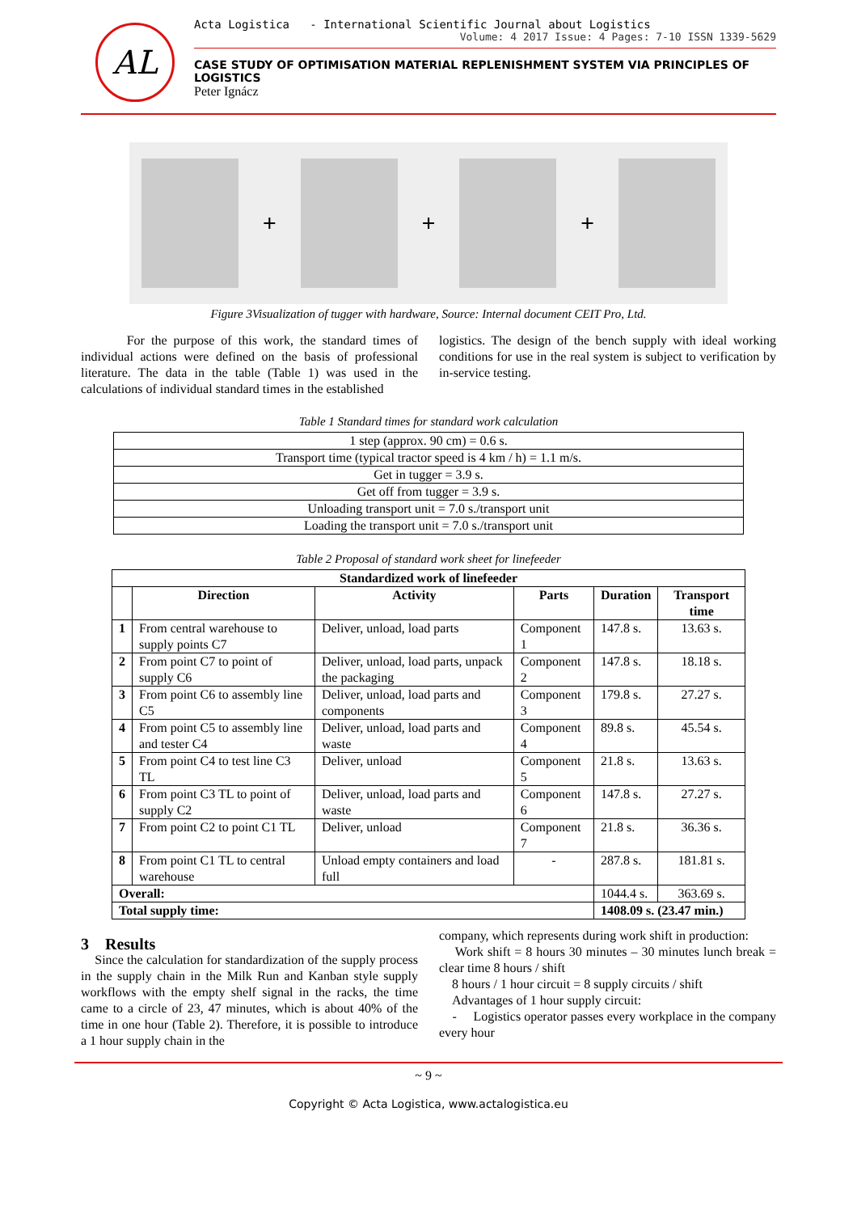AL
Acta Logistica - International Scientific Journal about Logistics
Volume: 4 2017 Issue: 4 Pages: 7-10 ISSN 1339-5629
CASE STUDY OF OPTIMISATION MATERIAL REPLENISHMENT SYSTEM VIA PRINCIPLES OF LOGISTICS
Peter Ignácz
+ + +
Figure 3Visualization of tugger with hardware, Source: Internal document CEIT Pro, Ltd.
For the purpose of this work, the standard times of individual actions were defined on the basis of professional literature. The data in the table (Table 1) was used in the calculations of individual standard times in the established
logistics. The design of the bench supply with ideal working conditions for use in the real system is subject to verification by in-service testing.
Table 1 Standard times for standard work calculation
| 1 step (approx. 90 cm) = 0.6 s. |
| Transport time (typical tractor speed is 4 km / h) = 1.1 m/s. |
| Get in tugger = 3.9 s. |
| Get off from tugger = 3.9 s. |
| Unloading transport unit = 7.0 s./transport unit |
| Loading the transport unit = 7.0 s./transport unit |
Table 2 Proposal of standard work sheet for linefeeder
| Standardized work of linefeeder | | | | | |
| --- | --- | --- | --- | --- | --- |
| | Direction | Activity | Parts | Duration | Transport time |
| 1 | From central warehouse to supply points C7 | Deliver, unload, load parts | Component 1 | 147.8 s. | 13.63 s. |
| 2 | From point C7 to point of supply C6 | Deliver, unload, load parts, unpack the packaging | Component 2 | 147.8 s. | 18.18 s. |
| 3 | From point C6 to assembly line C5 | Deliver, unload, load parts and components | Component 3 | 179.8 s. | 27.27 s. |
| 4 | From point C5 to assembly line and tester C4 | Deliver, unload, load parts and waste | Component 4 | 89.8 s. | 45.54 s. |
| 5 | From point C4 to test line C3 TL | Deliver, unload | Component 5 | 21.8 s. | 13.63 s. |
| 6 | From point C3 TL to point of supply C2 | Deliver, unload, load parts and waste | Component 6 | 147.8 s. | 27.27 s. |
| 7 | From point C2 to point C1 TL | Deliver, unload | Component 7 | 21.8 s. | 36.36 s. |
| 8 | From point C1 TL to central warehouse | Unload empty containers and load full | - | 287.8 s. | 181.81 s. |
| Overall: | | | | 1044.4 s. | 363.69 s. |
| Total supply time: | | | | 1408.09 s. (23.47 min.) | |
3 Results
Since the calculation for standardization of the supply process in the supply chain in the Milk Run and Kanban style supply workflows with the empty shelf signal in the racks, the time came to a circle of 23, 47 minutes, which is about 40% of the time in one hour (Table 2). Therefore, it is possible to introduce a 1 hour supply chain in the
company, which represents during work shift in production:
Work shift = 8 hours 30 minutes – 30 minutes lunch break = clear time 8 hours / shift
8 hours / 1 hour circuit = 8 supply circuits / shift
Advantages of 1 hour supply circuit:
- Logistics operator passes every workplace in the company every hour
~ 9 ~
Copyright © Acta Logistica, www.actalogistica.eu